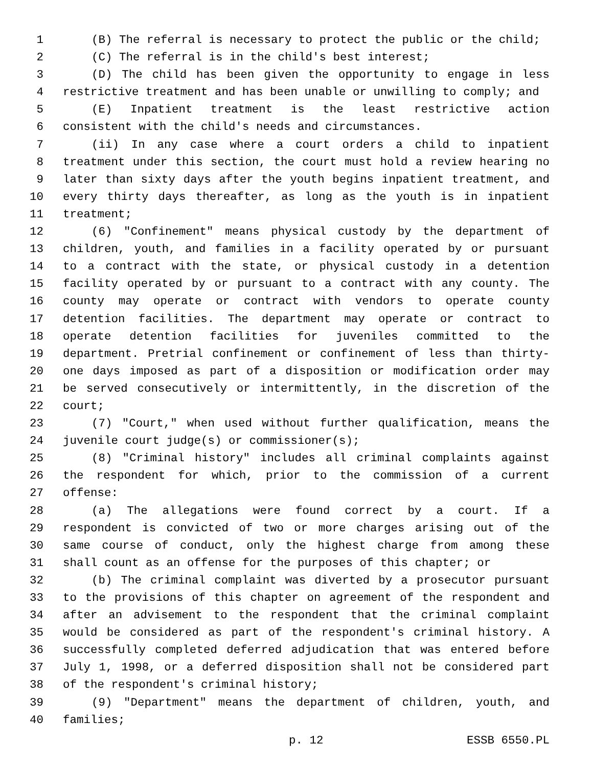1 (B) The referral is necessary to protect the public or the child;
2 (C) The referral is in the child's best interest;
3 (D) The child has been given the opportunity to engage in less
4 restrictive treatment and has been unable or unwilling to comply; and
5 (E) Inpatient treatment is the least restrictive action
6 consistent with the child's needs and circumstances.
7 (ii) In any case where a court orders a child to inpatient
8 treatment under this section, the court must hold a review hearing no
9 later than sixty days after the youth begins inpatient treatment, and
10 every thirty days thereafter, as long as the youth is in inpatient
11 treatment;
12 (6) "Confinement" means physical custody by the department of
13 children, youth, and families in a facility operated by or pursuant
14 to a contract with the state, or physical custody in a detention
15 facility operated by or pursuant to a contract with any county. The
16 county may operate or contract with vendors to operate county
17 detention facilities. The department may operate or contract to
18 operate detention facilities for juveniles committed to the
19 department. Pretrial confinement or confinement of less than thirty-
20 one days imposed as part of a disposition or modification order may
21 be served consecutively or intermittently, in the discretion of the
22 court;
23 (7) "Court," when used without further qualification, means the
24 juvenile court judge(s) or commissioner(s);
25 (8) "Criminal history" includes all criminal complaints against
26 the respondent for which, prior to the commission of a current
27 offense:
28 (a) The allegations were found correct by a court. If a
29 respondent is convicted of two or more charges arising out of the
30 same course of conduct, only the highest charge from among these
31 shall count as an offense for the purposes of this chapter; or
32 (b) The criminal complaint was diverted by a prosecutor pursuant
33 to the provisions of this chapter on agreement of the respondent and
34 after an advisement to the respondent that the criminal complaint
35 would be considered as part of the respondent's criminal history. A
36 successfully completed deferred adjudication that was entered before
37 July 1, 1998, or a deferred disposition shall not be considered part
38 of the respondent's criminal history;
39 (9) "Department" means the department of children, youth, and
40 families;
p. 12 ESSB 6550.PL